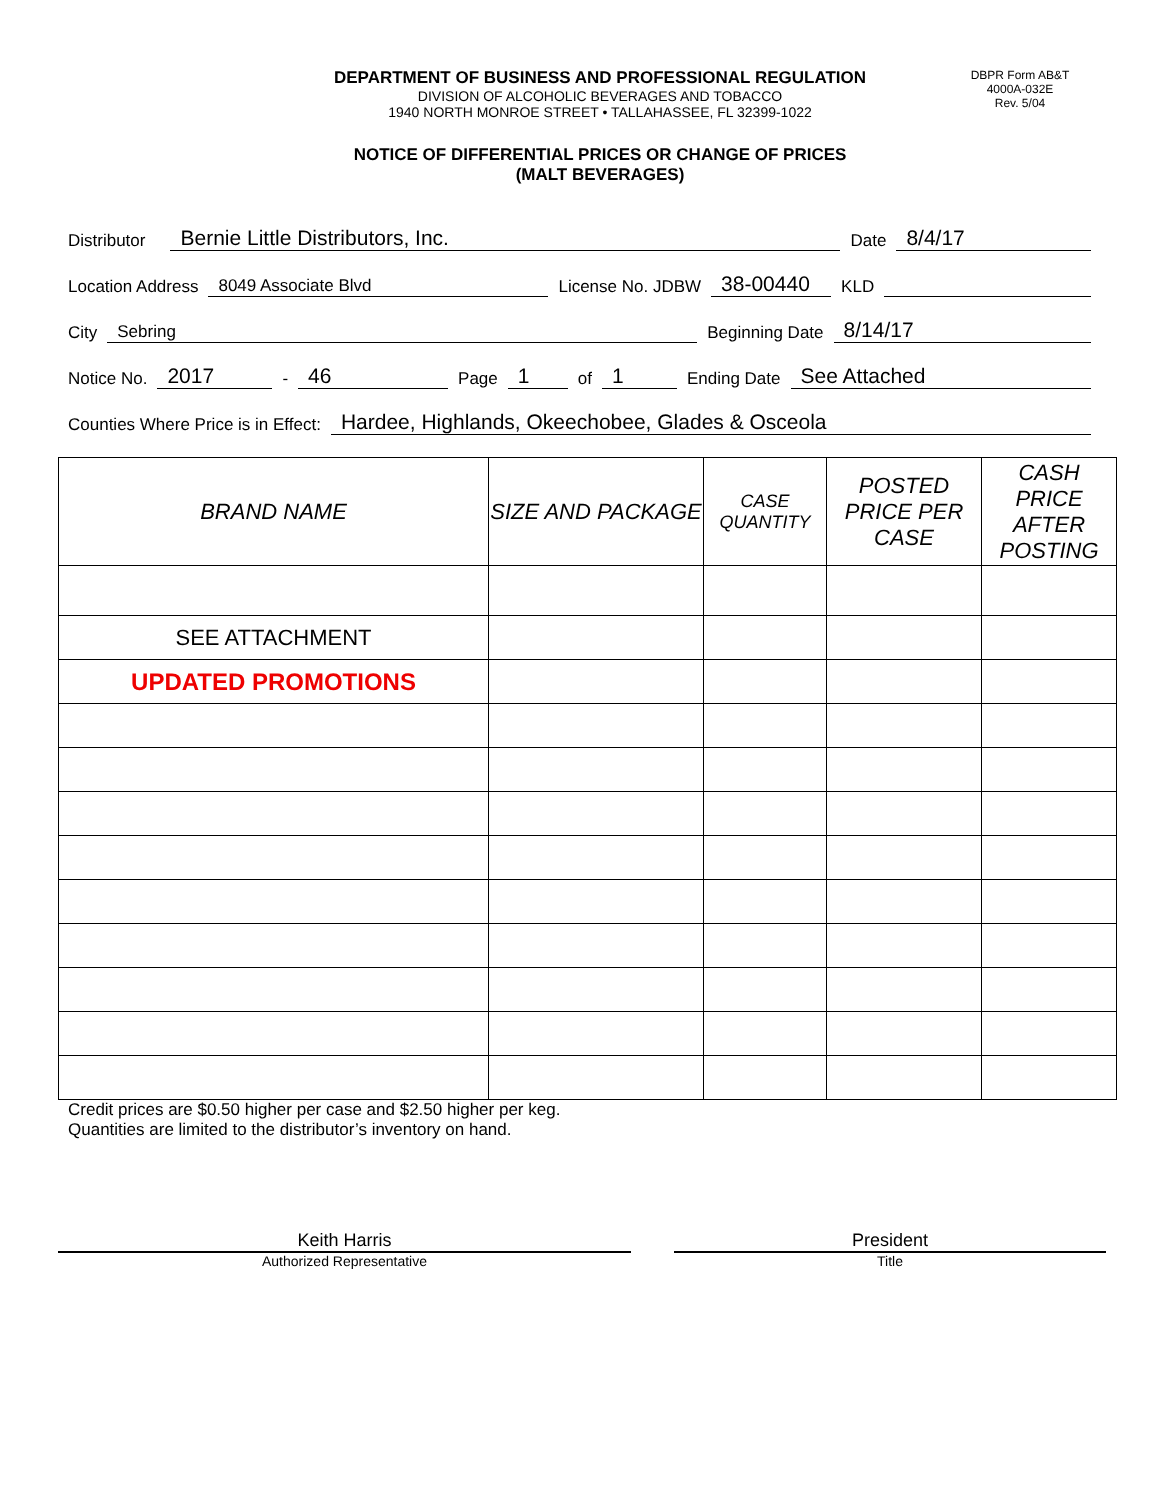DEPARTMENT OF BUSINESS AND PROFESSIONAL REGULATION
DIVISION OF ALCOHOLIC BEVERAGES AND TOBACCO
1940 NORTH MONROE STREET • TALLAHASSEE, FL 32399-1022
DBPR Form AB&T
4000A-032E
Rev. 5/04
NOTICE OF DIFFERENTIAL PRICES OR CHANGE OF PRICES
(MALT BEVERAGES)
Distributor Bernie Little Distributors, Inc. Date 8/4/17
Location Address 8049 Associate Blvd License No. JDBW 38-00440 KLD
City Sebring Beginning Date 8/14/17
Notice No. 2017 - 46 Page 1 of 1 Ending Date See Attached
Counties Where Price is in Effect: Hardee, Highlands, Okeechobee, Glades & Osceola
| BRAND NAME | SIZE AND PACKAGE | CASE QUANTITY | POSTED PRICE PER CASE | CASH PRICE AFTER POSTING |
| --- | --- | --- | --- | --- |
| SEE ATTACHMENT | | | | |
| UPDATED PROMOTIONS | | | | |
Credit prices are $0.50 higher per case and $2.50 higher per keg.
Quantities are limited to the distributor’s inventory on hand.
Keith Harris
Authorized Representative
President
Title